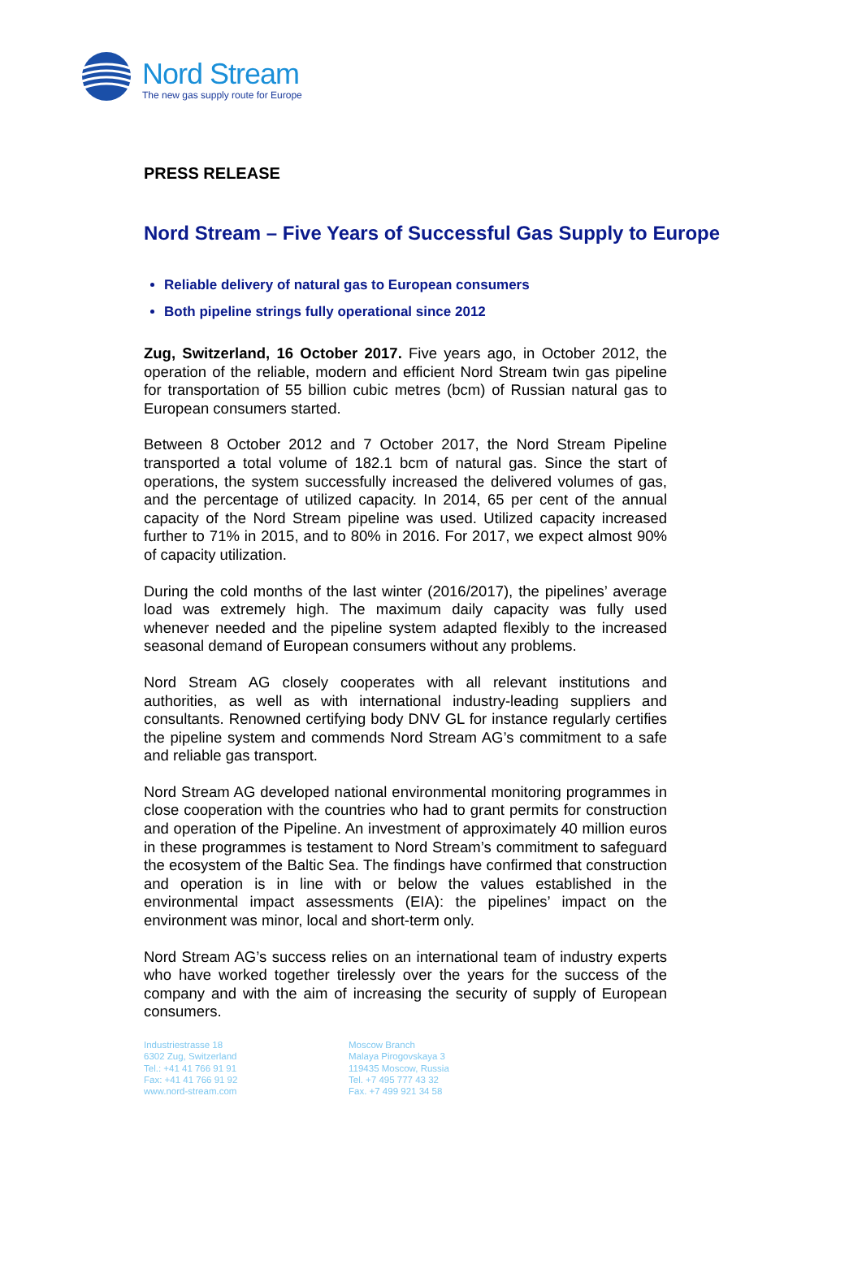Nord Stream
The new gas supply route for Europe
PRESS RELEASE
Nord Stream – Five Years of Successful Gas Supply to Europe
Reliable delivery of natural gas to European consumers
Both pipeline strings fully operational since 2012
Zug, Switzerland, 16 October 2017. Five years ago, in October 2012, the operation of the reliable, modern and efficient Nord Stream twin gas pipeline for transportation of 55 billion cubic metres (bcm) of Russian natural gas to European consumers started.
Between 8 October 2012 and 7 October 2017, the Nord Stream Pipeline transported a total volume of 182.1 bcm of natural gas. Since the start of operations, the system successfully increased the delivered volumes of gas, and the percentage of utilized capacity. In 2014, 65 per cent of the annual capacity of the Nord Stream pipeline was used. Utilized capacity increased further to 71% in 2015, and to 80% in 2016. For 2017, we expect almost 90% of capacity utilization.
During the cold months of the last winter (2016/2017), the pipelines’ average load was extremely high. The maximum daily capacity was fully used whenever needed and the pipeline system adapted flexibly to the increased seasonal demand of European consumers without any problems.
Nord Stream AG closely cooperates with all relevant institutions and authorities, as well as with international industry-leading suppliers and consultants. Renowned certifying body DNV GL for instance regularly certifies the pipeline system and commends Nord Stream AG’s commitment to a safe and reliable gas transport.
Nord Stream AG developed national environmental monitoring programmes in close cooperation with the countries who had to grant permits for construction and operation of the Pipeline. An investment of approximately 40 million euros in these programmes is testament to Nord Stream’s commitment to safeguard the ecosystem of the Baltic Sea. The findings have confirmed that construction and operation is in line with or below the values established in the environmental impact assessments (EIA): the pipelines’ impact on the environment was minor, local and short-term only.
Nord Stream AG’s success relies on an international team of industry experts who have worked together tirelessly over the years for the success of the company and with the aim of increasing the security of supply of European consumers.
Industriestrasse 18
6302 Zug, Switzerland
Tel.: +41 41 766 91 91
Fax: +41 41 766 91 92
www.nord-stream.com
Moscow Branch
Malaya Pirogovskaya 3
119435 Moscow, Russia
Tel. +7 495 777 43 32
Fax. +7 499 921 34 58